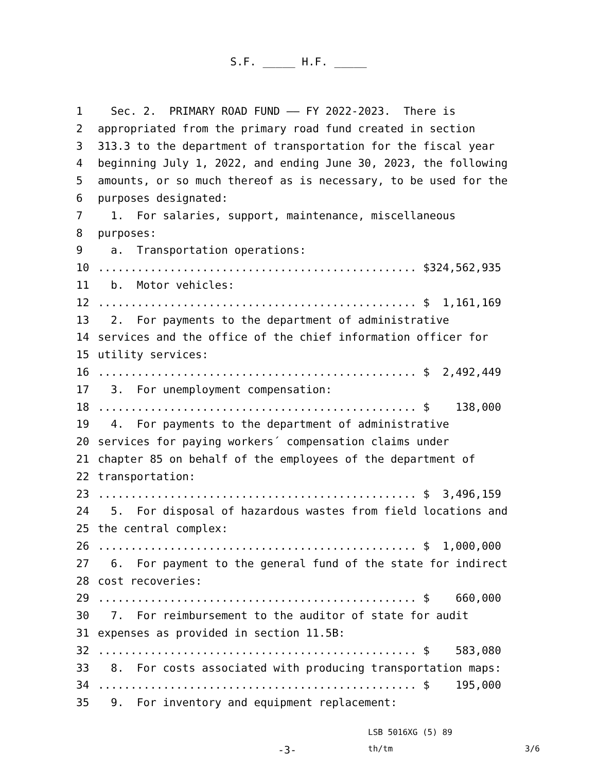S.F. _____ H.F. _____
1 Sec. 2. PRIMARY ROAD FUND —— FY 2022-2023. There is
2 appropriated from the primary road fund created in section
3 313.3 to the department of transportation for the fiscal year
4 beginning July 1, 2022, and ending June 30, 2023, the following
5 amounts, or so much thereof as is necessary, to be used for the
6 purposes designated:
7 1. For salaries, support, maintenance, miscellaneous
8 purposes:
9 a. Transportation operations:
10................................................. $324,562,935
11 b. Motor vehicles:
12................................................. $ 1,161,169
13 2. For payments to the department of administrative
14 services and the office of the chief information officer for
15 utility services:
16................................................. $ 2,492,449
17 3. For unemployment compensation:
18................................................. $ 138,000
19 4. For payments to the department of administrative
20 services for paying workers´ compensation claims under
21 chapter 85 on behalf of the employees of the department of
22 transportation:
23................................................. $ 3,496,159
24 5. For disposal of hazardous wastes from field locations and
25 the central complex:
26................................................. $ 1,000,000
27 6. For payment to the general fund of the state for indirect
28 cost recoveries:
29................................................. $ 660,000
30 7. For reimbursement to the auditor of state for audit
31 expenses as provided in section 11.5B:
32................................................. $ 583,080
33 8. For costs associated with producing transportation maps:
34................................................. $ 195,000
35 9. For inventory and equipment replacement:
LSB 5016XG (5) 89
-3- th/tm 3/6